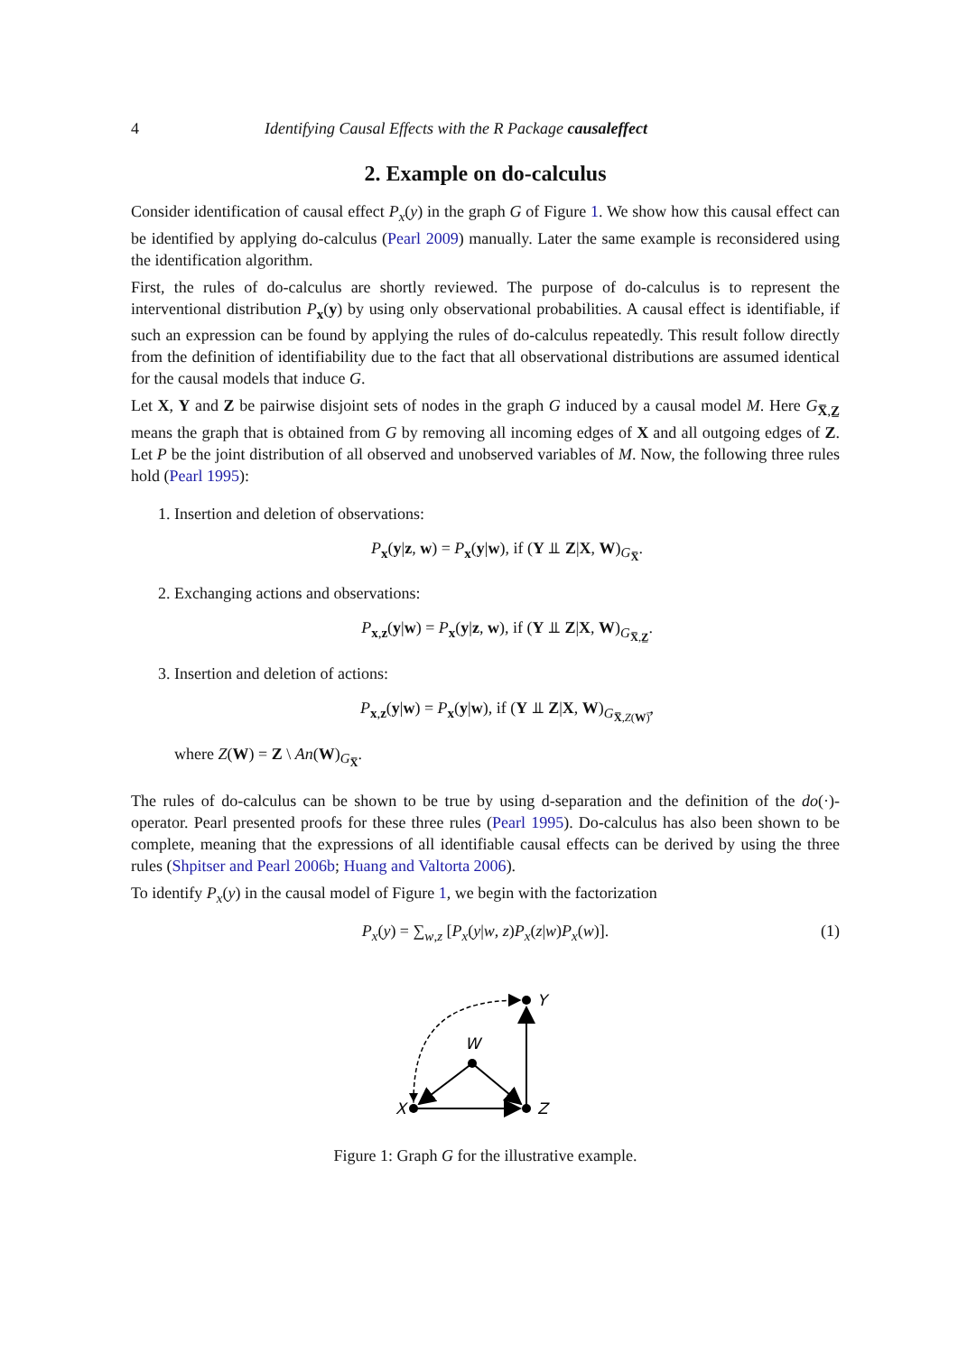4 Identifying Causal Effects with the R Package causaleffect
2. Example on do-calculus
Consider identification of causal effect P<sub>x</sub>(y) in the graph G of Figure 1. We show how this causal effect can be identified by applying do-calculus (Pearl 2009) manually. Later the same example is reconsidered using the identification algorithm.
First, the rules of do-calculus are shortly reviewed. The purpose of do-calculus is to represent the interventional distribution P<sub>x</sub>(y) by using only observational probabilities. A causal effect is identifiable, if such an expression can be found by applying the rules of do-calculus repeatedly. This result follow directly from the definition of identifiability due to the fact that all observational distributions are assumed identical for the causal models that induce G.
Let X, Y and Z be pairwise disjoint sets of nodes in the graph G induced by a causal model M. Here G<sub>X̅,Z̲</sub> means the graph that is obtained from G by removing all incoming edges of X and all outgoing edges of Z. Let P be the joint distribution of all observed and unobserved variables of M. Now, the following three rules hold (Pearl 1995):
1. Insertion and deletion of observations:
P<sub>x</sub>(y|z, w) = P<sub>x</sub>(y|w), if (Y ⫫ Z|X, W)<sub>G<sub>X̅</sub></sub>.
2. Exchanging actions and observations:
P<sub>x,z</sub>(y|w) = P<sub>x</sub>(y|z, w), if (Y ⫫ Z|X, W)<sub>G<sub>X̅,Z̲</sub></sub>.
3. Insertion and deletion of actions:
P<sub>x,z</sub>(y|w) = P<sub>x</sub>(y|w), if (Y ⫫ Z|X, W)<sub>G<sub>X̅,Z(W)̅</sub></sub>,
where Z(W) = Z \ An(W)<sub>G<sub>X̅</sub></sub>.
The rules of do-calculus can be shown to be true by using d-separation and the definition of the do(·)-operator. Pearl presented proofs for these three rules (Pearl 1995). Do-calculus has also been shown to be complete, meaning that the expressions of all identifiable causal effects can be derived by using the three rules (Shpitser and Pearl 2006b; Huang and Valtorta 2006).
To identify P<sub>x</sub>(y) in the causal model of Figure 1, we begin with the factorization
P<sub>x</sub>(y) = ∑<sub>w,z</sub> [P<sub>x</sub>(y|w, z)P<sub>x</sub>(z|w)P<sub>x</sub>(w)]. (1)
Y
W
X
Z
Figure 1: Graph G for the illustrative example.